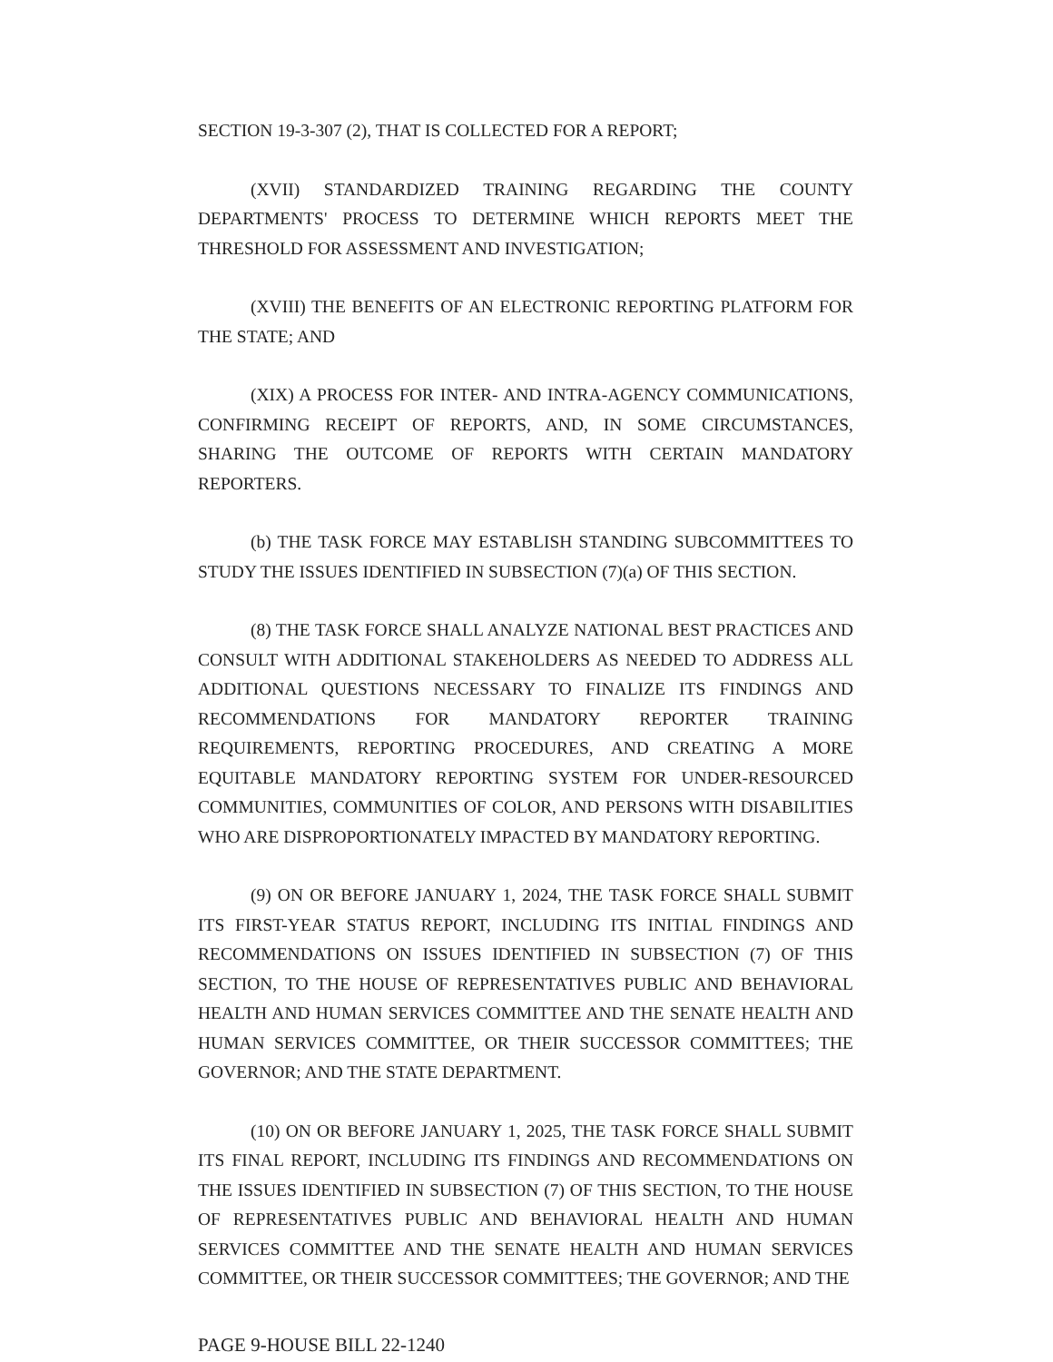SECTION 19-3-307 (2), THAT IS COLLECTED FOR A REPORT;
(XVII) STANDARDIZED TRAINING REGARDING THE COUNTY DEPARTMENTS' PROCESS TO DETERMINE WHICH REPORTS MEET THE THRESHOLD FOR ASSESSMENT AND INVESTIGATION;
(XVIII) THE BENEFITS OF AN ELECTRONIC REPORTING PLATFORM FOR THE STATE; AND
(XIX) A PROCESS FOR INTER- AND INTRA-AGENCY COMMUNICATIONS, CONFIRMING RECEIPT OF REPORTS, AND, IN SOME CIRCUMSTANCES, SHARING THE OUTCOME OF REPORTS WITH CERTAIN MANDATORY REPORTERS.
(b) THE TASK FORCE MAY ESTABLISH STANDING SUBCOMMITTEES TO STUDY THE ISSUES IDENTIFIED IN SUBSECTION (7)(a) OF THIS SECTION.
(8) THE TASK FORCE SHALL ANALYZE NATIONAL BEST PRACTICES AND CONSULT WITH ADDITIONAL STAKEHOLDERS AS NEEDED TO ADDRESS ALL ADDITIONAL QUESTIONS NECESSARY TO FINALIZE ITS FINDINGS AND RECOMMENDATIONS FOR MANDATORY REPORTER TRAINING REQUIREMENTS, REPORTING PROCEDURES, AND CREATING A MORE EQUITABLE MANDATORY REPORTING SYSTEM FOR UNDER-RESOURCED COMMUNITIES, COMMUNITIES OF COLOR, AND PERSONS WITH DISABILITIES WHO ARE DISPROPORTIONATELY IMPACTED BY MANDATORY REPORTING.
(9) ON OR BEFORE JANUARY 1, 2024, THE TASK FORCE SHALL SUBMIT ITS FIRST-YEAR STATUS REPORT, INCLUDING ITS INITIAL FINDINGS AND RECOMMENDATIONS ON ISSUES IDENTIFIED IN SUBSECTION (7) OF THIS SECTION, TO THE HOUSE OF REPRESENTATIVES PUBLIC AND BEHAVIORAL HEALTH AND HUMAN SERVICES COMMITTEE AND THE SENATE HEALTH AND HUMAN SERVICES COMMITTEE, OR THEIR SUCCESSOR COMMITTEES; THE GOVERNOR; AND THE STATE DEPARTMENT.
(10) ON OR BEFORE JANUARY 1, 2025, THE TASK FORCE SHALL SUBMIT ITS FINAL REPORT, INCLUDING ITS FINDINGS AND RECOMMENDATIONS ON THE ISSUES IDENTIFIED IN SUBSECTION (7) OF THIS SECTION, TO THE HOUSE OF REPRESENTATIVES PUBLIC AND BEHAVIORAL HEALTH AND HUMAN SERVICES COMMITTEE AND THE SENATE HEALTH AND HUMAN SERVICES COMMITTEE, OR THEIR SUCCESSOR COMMITTEES; THE GOVERNOR; AND THE
PAGE 9-HOUSE BILL 22-1240